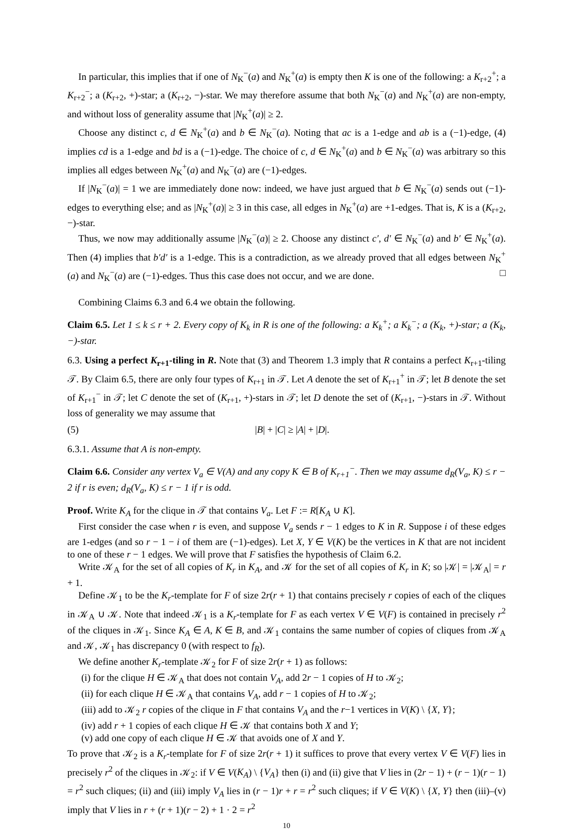In particular, this implies that if one of N<sub>K</sub><sup>−</sup>(a) and N<sub>K</sub><sup>+</sup>(a) is empty then K is one of the following: a K<sub>r+2</sub><sup>+</sup>; a K<sub>r+2</sub><sup>−</sup>; a (K<sub>r+2</sub>, +)-star; a (K<sub>r+2</sub>, −)-star. We may therefore assume that both N<sub>K</sub><sup>−</sup>(a) and N<sub>K</sub><sup>+</sup>(a) are non-empty, and without loss of generality assume that |N<sub>K</sub><sup>+</sup>(a)| ≥ 2.
Choose any distinct c, d ∈ N<sub>K</sub><sup>+</sup>(a) and b ∈ N<sub>K</sub><sup>−</sup>(a). Noting that ac is a 1-edge and ab is a (−1)-edge, (4) implies cd is a 1-edge and bd is a (−1)-edge. The choice of c, d ∈ N<sub>K</sub><sup>+</sup>(a) and b ∈ N<sub>K</sub><sup>−</sup>(a) was arbitrary so this implies all edges between N<sub>K</sub><sup>+</sup>(a) and N<sub>K</sub><sup>−</sup>(a) are (−1)-edges.
If |N<sub>K</sub><sup>−</sup>(a)| = 1 we are immediately done now: indeed, we have just argued that b ∈ N<sub>K</sub><sup>−</sup>(a) sends out (−1)-edges to everything else; and as |N<sub>K</sub><sup>+</sup>(a)| ≥ 3 in this case, all edges in N<sub>K</sub><sup>+</sup>(a) are +1-edges. That is, K is a (K<sub>r+2</sub>, −)-star.
Thus, we now may additionally assume |N<sub>K</sub><sup>−</sup>(a)| ≥ 2. Choose any distinct c′, d′ ∈ N<sub>K</sub><sup>−</sup>(a) and b′ ∈ N<sub>K</sub><sup>+</sup>(a). Then (4) implies that b′d′ is a 1-edge. This is a contradiction, as we already proved that all edges between N<sub>K</sub><sup>+</sup>(a) and N<sub>K</sub><sup>−</sup>(a) are (−1)-edges. Thus this case does not occur, and we are done. □
Combining Claims 6.3 and 6.4 we obtain the following.
Claim 6.5. Let 1 ≤ k ≤ r + 2. Every copy of K<sub>k</sub> in R is one of the following: a K<sub>k</sub><sup>+</sup>; a K<sub>k</sub><sup>−</sup>; a (K<sub>k</sub>, +)-star; a (K<sub>k</sub>, −)-star.
6.3. Using a perfect K<sub>r+1</sub>-tiling in R. Note that (3) and Theorem 1.3 imply that R contains a perfect K<sub>r+1</sub>-tiling 𝒯. By Claim 6.5, there are only four types of K<sub>r+1</sub> in 𝒯. Let A denote the set of K<sub>r+1</sub><sup>+</sup> in 𝒯; let B denote the set of K<sub>r+1</sub><sup>−</sup> in 𝒯; let C denote the set of (K<sub>r+1</sub>, +)-stars in 𝒯; let D denote the set of (K<sub>r+1</sub>, −)-stars in 𝒯. Without loss of generality we may assume that
(5) |B| + |C| ≥ |A| + |D|.
6.3.1. Assume that A is non-empty.
Claim 6.6. Consider any vertex V<sub>a</sub> ∈ V(A) and any copy K ∈ B of K<sub>r+1</sub><sup>−</sup>. Then we may assume d<sub>R</sub>(V<sub>a</sub>, K) ≤ r − 2 if r is even; d<sub>R</sub>(V<sub>a</sub>, K) ≤ r − 1 if r is odd.
Proof. Write K<sub>A</sub> for the clique in 𝒯 that contains V<sub>a</sub>. Let F := R[K<sub>A</sub> ∪ K].
First consider the case when r is even, and suppose V<sub>a</sub> sends r − 1 edges to K in R. Suppose i of these edges are 1-edges (and so r − 1 − i of them are (−1)-edges). Let X, Y ∈ V(K) be the vertices in K that are not incident to one of these r − 1 edges. We will prove that F satisfies the hypothesis of Claim 6.2.
Write 𝒦<sub>A</sub> for the set of all copies of K<sub>r</sub> in K<sub>A</sub>, and 𝒦 for the set of all copies of K<sub>r</sub> in K; so |𝒦| = |𝒦<sub>A</sub>| = r + 1.
Define 𝒦<sub>1</sub> to be the K<sub>r</sub>-template for F of size 2r(r + 1) that contains precisely r copies of each of the cliques in 𝒦<sub>A</sub> ∪ 𝒦. Note that indeed 𝒦<sub>1</sub> is a K<sub>r</sub>-template for F as each vertex V ∈ V(F) is contained in precisely r<sup>2</sup> of the cliques in 𝒦<sub>1</sub>. Since K<sub>A</sub> ∈ A, K ∈ B, and 𝒦<sub>1</sub> contains the same number of copies of cliques from 𝒦<sub>A</sub> and 𝒦, 𝒦<sub>1</sub> has discrepancy 0 (with respect to f<sub>R</sub>).
We define another K<sub>r</sub>-template 𝒦<sub>2</sub> for F of size 2r(r + 1) as follows:
(i) for the clique H ∈ 𝒦<sub>A</sub> that does not contain V<sub>A</sub>, add 2r − 1 copies of H to 𝒦<sub>2</sub>;
(ii) for each clique H ∈ 𝒦<sub>A</sub> that contains V<sub>A</sub>, add r − 1 copies of H to 𝒦<sub>2</sub>;
(iii) add to 𝒦<sub>2</sub> r copies of the clique in F that contains V<sub>A</sub> and the r−1 vertices in V(K) \ {X, Y};
(iv) add r + 1 copies of each clique H ∈ 𝒦 that contains both X and Y;
(v) add one copy of each clique H ∈ 𝒦 that avoids one of X and Y.
To prove that 𝒦<sub>2</sub> is a K<sub>r</sub>-template for F of size 2r(r + 1) it suffices to prove that every vertex V ∈ V(F) lies in precisely r<sup>2</sup> of the cliques in 𝒦<sub>2</sub>: if V ∈ V(K<sub>A</sub>) \ {V<sub>A</sub>} then (i) and (ii) give that V lies in (2r − 1) + (r − 1)(r − 1) = r<sup>2</sup> such cliques; (ii) and (iii) imply V<sub>A</sub> lies in (r − 1)r + r = r<sup>2</sup> such cliques; if V ∈ V(K) \ {X, Y} then (iii)–(v) imply that V lies in r + (r + 1)(r − 2) + 1 · 2 = r<sup>2</sup>
10